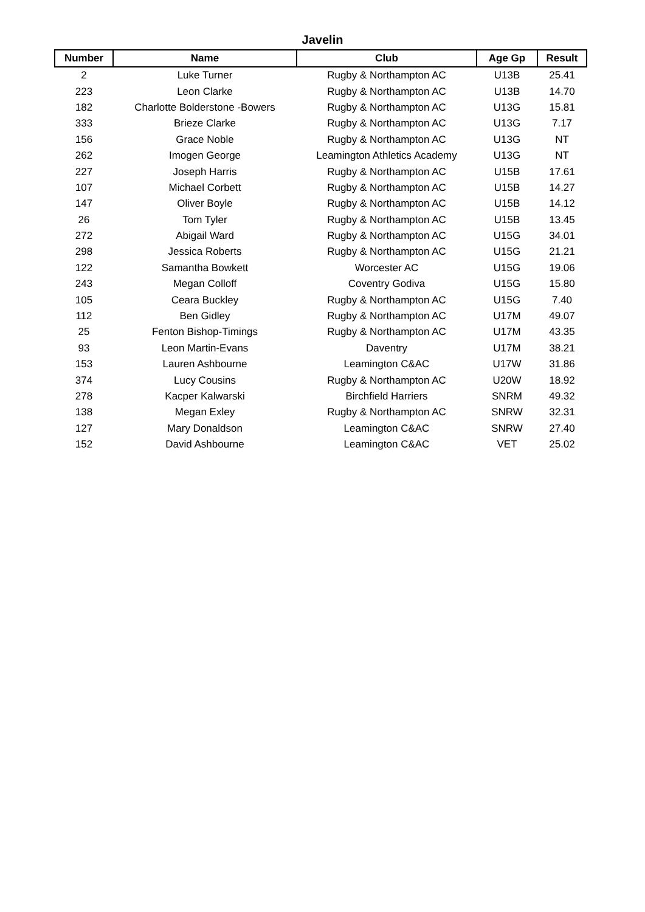Javelin
| Number | Name | Club | Age Gp | Result |
| --- | --- | --- | --- | --- |
| 2 | Luke Turner | Rugby & Northampton AC | U13B | 25.41 |
| 223 | Leon Clarke | Rugby & Northampton AC | U13B | 14.70 |
| 182 | Charlotte Bolderstone -Bowers | Rugby & Northampton AC | U13G | 15.81 |
| 333 | Brieze Clarke | Rugby & Northampton AC | U13G | 7.17 |
| 156 | Grace Noble | Rugby & Northampton AC | U13G | NT |
| 262 | Imogen George | Leamington Athletics Academy | U13G | NT |
| 227 | Joseph Harris | Rugby & Northampton AC | U15B | 17.61 |
| 107 | Michael Corbett | Rugby & Northampton AC | U15B | 14.27 |
| 147 | Oliver Boyle | Rugby & Northampton AC | U15B | 14.12 |
| 26 | Tom Tyler | Rugby & Northampton AC | U15B | 13.45 |
| 272 | Abigail Ward | Rugby & Northampton AC | U15G | 34.01 |
| 298 | Jessica Roberts | Rugby & Northampton AC | U15G | 21.21 |
| 122 | Samantha Bowkett | Worcester AC | U15G | 19.06 |
| 243 | Megan Colloff | Coventry Godiva | U15G | 15.80 |
| 105 | Ceara Buckley | Rugby & Northampton AC | U15G | 7.40 |
| 112 | Ben Gidley | Rugby & Northampton AC | U17M | 49.07 |
| 25 | Fenton Bishop-Timings | Rugby & Northampton AC | U17M | 43.35 |
| 93 | Leon Martin-Evans | Daventry | U17M | 38.21 |
| 153 | Lauren Ashbourne | Leamington C&AC | U17W | 31.86 |
| 374 | Lucy Cousins | Rugby & Northampton AC | U20W | 18.92 |
| 278 | Kacper Kalwarski | Birchfield Harriers | SNRM | 49.32 |
| 138 | Megan Exley | Rugby & Northampton AC | SNRW | 32.31 |
| 127 | Mary Donaldson | Leamington C&AC | SNRW | 27.40 |
| 152 | David Ashbourne | Leamington C&AC | VET | 25.02 |